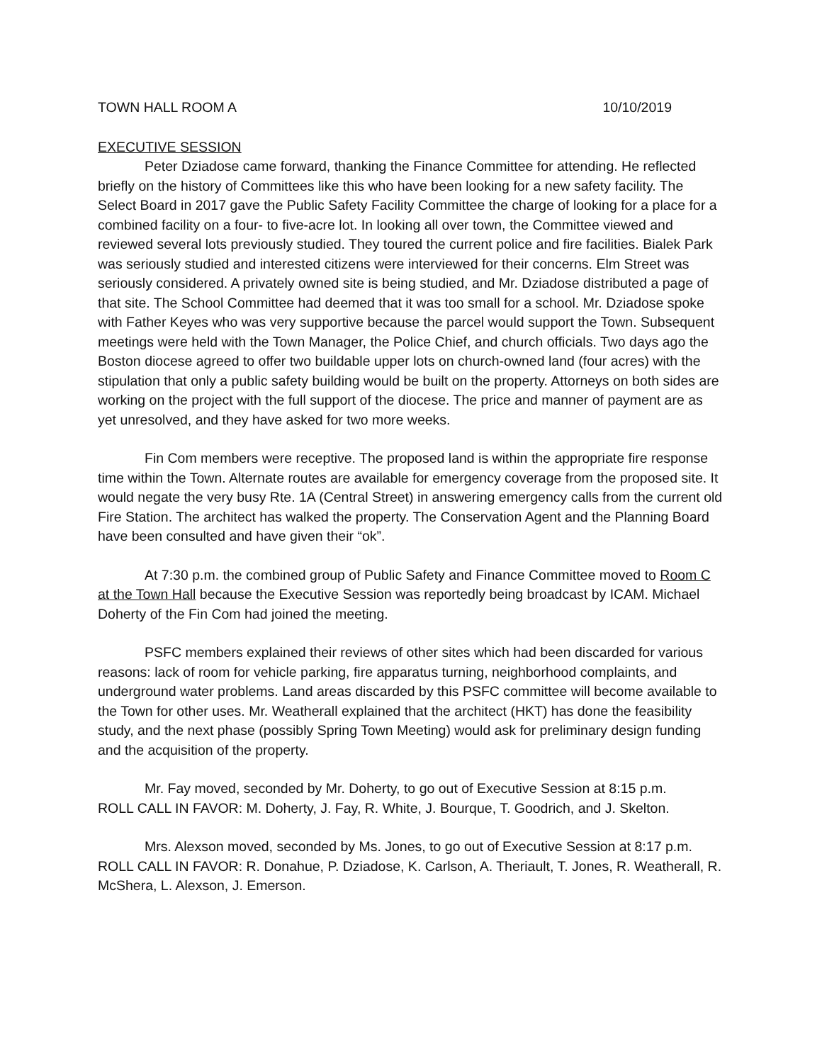TOWN HALL ROOM A 10/10/2019
EXECUTIVE SESSION
Peter Dziadose came forward, thanking the Finance Committee for attending. He reflected briefly on the history of Committees like this who have been looking for a new safety facility. The Select Board in 2017 gave the Public Safety Facility Committee the charge of looking for a place for a combined facility on a four- to five-acre lot. In looking all over town, the Committee viewed and reviewed several lots previously studied. They toured the current police and fire facilities. Bialek Park was seriously studied and interested citizens were interviewed for their concerns. Elm Street was seriously considered. A privately owned site is being studied, and Mr. Dziadose distributed a page of that site. The School Committee had deemed that it was too small for a school. Mr. Dziadose spoke with Father Keyes who was very supportive because the parcel would support the Town. Subsequent meetings were held with the Town Manager, the Police Chief, and church officials. Two days ago the Boston diocese agreed to offer two buildable upper lots on church-owned land (four acres) with the stipulation that only a public safety building would be built on the property. Attorneys on both sides are working on the project with the full support of the diocese. The price and manner of payment are as yet unresolved, and they have asked for two more weeks.
Fin Com members were receptive. The proposed land is within the appropriate fire response time within the Town. Alternate routes are available for emergency coverage from the proposed site. It would negate the very busy Rte. 1A (Central Street) in answering emergency calls from the current old Fire Station. The architect has walked the property. The Conservation Agent and the Planning Board have been consulted and have given their “ok”.
At 7:30 p.m. the combined group of Public Safety and Finance Committee moved to Room C at the Town Hall because the Executive Session was reportedly being broadcast by ICAM. Michael Doherty of the Fin Com had joined the meeting.
PSFC members explained their reviews of other sites which had been discarded for various reasons: lack of room for vehicle parking, fire apparatus turning, neighborhood complaints, and underground water problems. Land areas discarded by this PSFC committee will become available to the Town for other uses. Mr. Weatherall explained that the architect (HKT) has done the feasibility study, and the next phase (possibly Spring Town Meeting) would ask for preliminary design funding and the acquisition of the property.
Mr. Fay moved, seconded by Mr. Doherty, to go out of Executive Session at 8:15 p.m.
ROLL CALL IN FAVOR: M. Doherty, J. Fay, R. White, J. Bourque, T. Goodrich, and J. Skelton.
Mrs. Alexson moved, seconded by Ms. Jones, to go out of Executive Session at 8:17 p.m.
ROLL CALL IN FAVOR: R. Donahue, P. Dziadose, K. Carlson, A. Theriault, T. Jones, R. Weatherall, R. McShera, L. Alexson, J. Emerson.